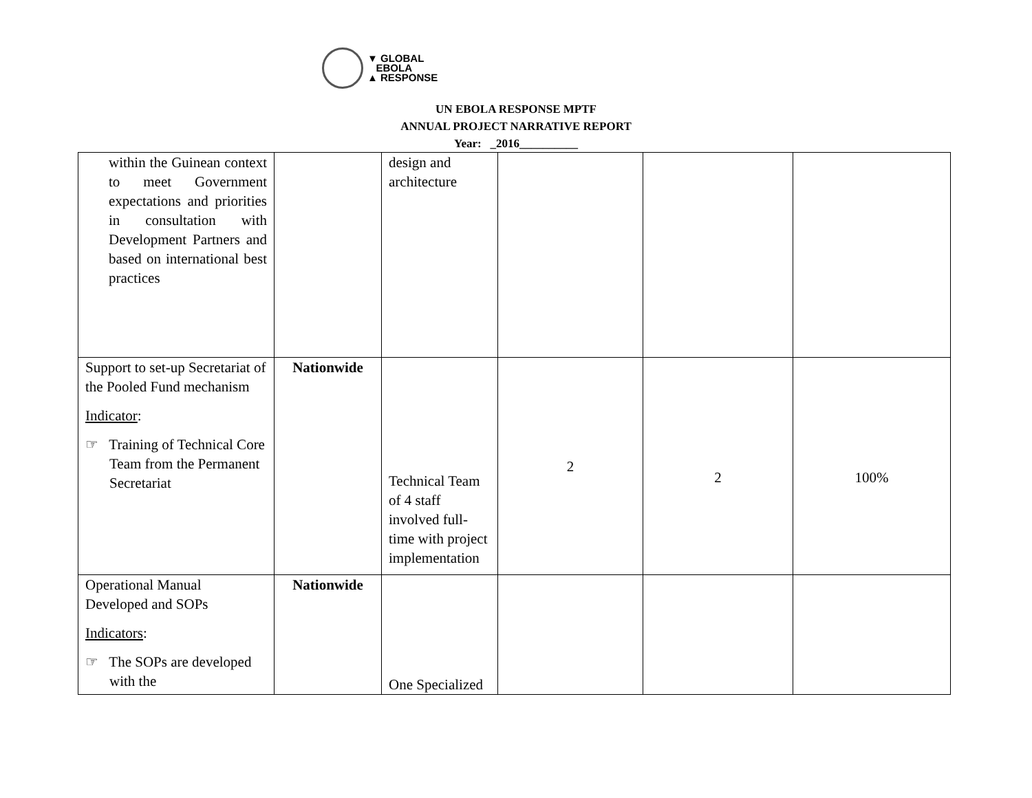▼ GLOBAL
EBOLA
▲ RESPONSE
UN EBOLA RESPONSE MPTF
ANNUAL PROJECT NARRATIVE REPORT
Year: _2016__________
| within the Guinean context to meet Government expectations and priorities in consultation with Development Partners and based on international best practices | | design and architecture | | | |
| Support to set-up Secretariat of the Pooled Fund mechanism Indicator : ☞ Training of Technical Core Team from the Permanent Secretariat | Nationwide | Technical Team of 4 staff involved full-time with project implementation | 2 | 2 | 100% |
| Operational Manual Developed and SOPs Indicators : ☞ The SOPs are developed with the | Nationwide | One Specialized | | | |